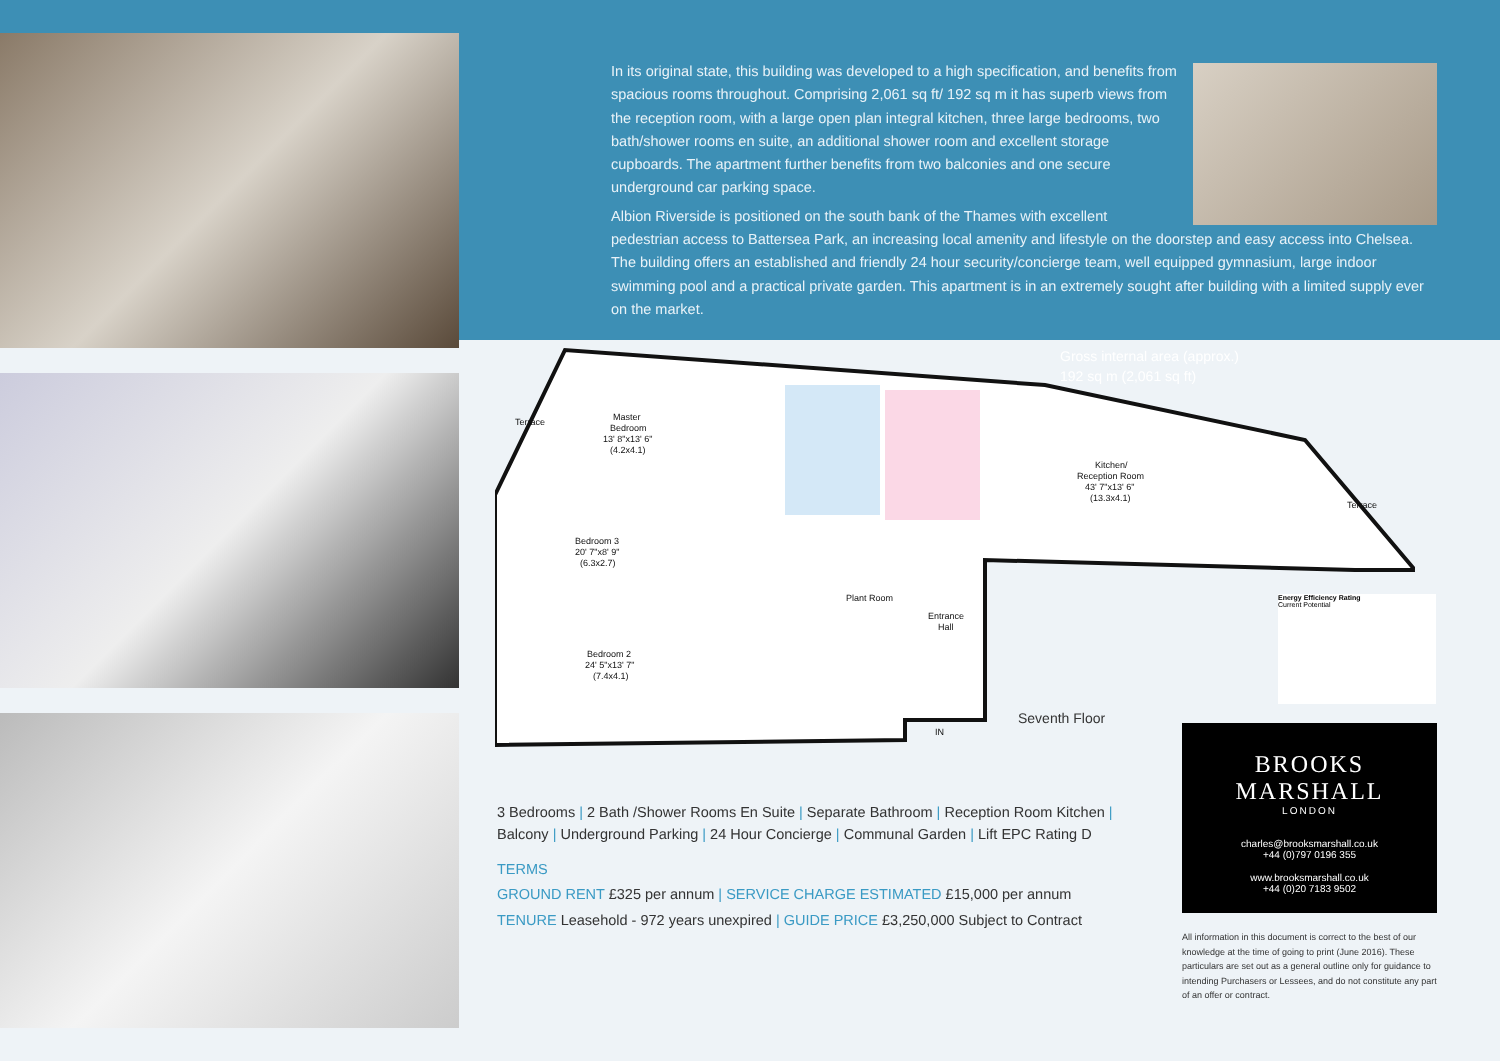In its original state, this building was developed to a high specification, and benefits from spacious rooms throughout. Comprising 2,061 sq ft/ 192 sq m it has superb views from the reception room, with a large open plan integral kitchen, three large bedrooms, two bath/shower rooms en suite, an additional shower room and excellent storage cupboards. The apartment further benefits from two balconies and one secure underground car parking space.
Albion Riverside is positioned on the south bank of the Thames with excellent
pedestrian access to Battersea Park, an increasing local amenity and lifestyle on the doorstep and easy access into Chelsea. The building offers an established and friendly 24 hour security/concierge team, well equipped gymnasium, large indoor swimming pool and a practical private garden. This apartment is in an extremely sought after building with a limited supply ever on the market.
Gross internal area (approx.)
192 sq m (2,061 sq ft)
Terrace Master Bedroom 13' 8"x13' 6" (4.2x4.1) Bedroom 3 20' 7"x8' 9" (6.3x2.7) Bedroom 2 24' 5"x13' 7" (7.4x4.1) Plant Room Entrance Hall Kitchen/ Reception Room 43' 7"x13' 6" (13.3x4.1) Terrace IN
Seventh Floor
Energy Efficiency Rating
Current Potential
BROOKS MARSHALL
LONDON
charles@brooksmarshall.co.uk
+44 (0)797 0196 355
www.brooksmarshall.co.uk
+44 (0)20 7183 9502
3 Bedrooms | 2 Bath /Shower Rooms En Suite | Separate Bathroom | Reception Room Kitchen | Balcony | Underground Parking | 24 Hour Concierge | Communal Garden | Lift EPC Rating D
TERMS
GROUND RENT £325 per annum | SERVICE CHARGE ESTIMATED £15,000 per annum
TENURE Leasehold - 972 years unexpired | GUIDE PRICE £3,250,000 Subject to Contract
All information in this document is correct to the best of our knowledge at the time of going to print (June 2016). These particulars are set out as a general outline only for guidance to intending Purchasers or Lessees, and do not constitute any part of an offer or contract.